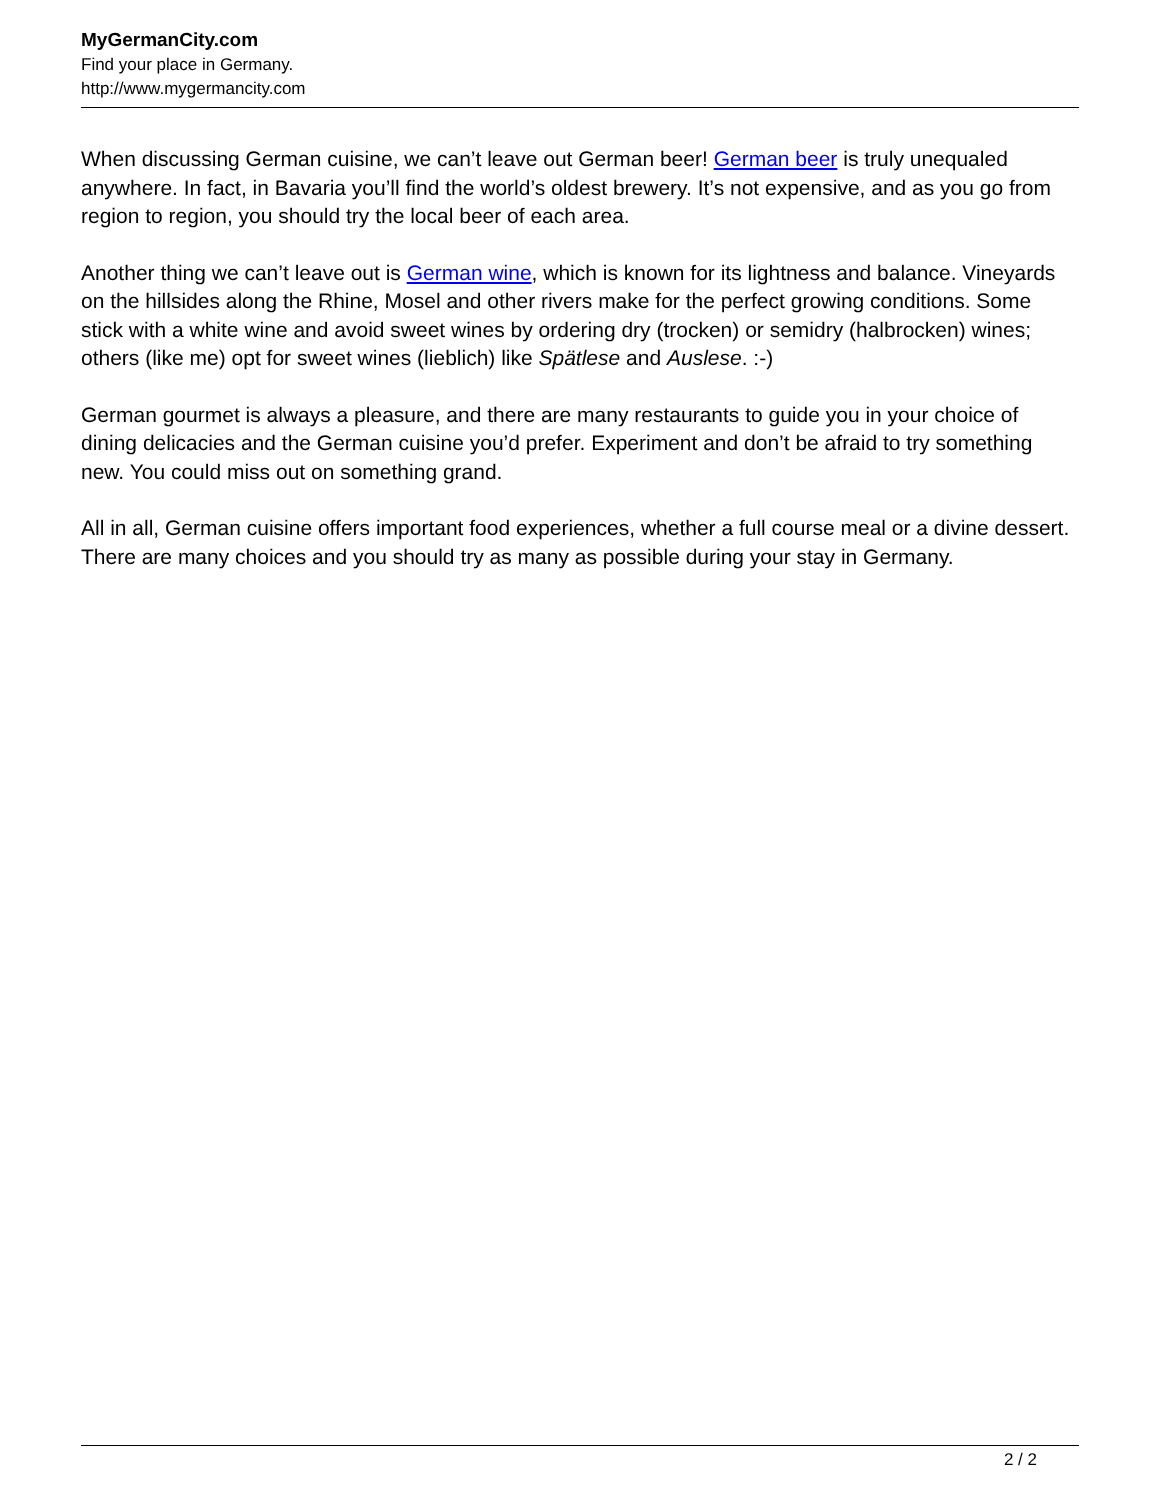MyGermanCity.com
Find your place in Germany.
http://www.mygermancity.com
When discussing German cuisine, we can’t leave out German beer! German beer is truly unequaled anywhere. In fact, in Bavaria you’ll find the world’s oldest brewery. It’s not expensive, and as you go from region to region, you should try the local beer of each area.
Another thing we can’t leave out is German wine, which is known for its lightness and balance. Vineyards on the hillsides along the Rhine, Mosel and other rivers make for the perfect growing conditions. Some stick with a white wine and avoid sweet wines by ordering dry (trocken) or semidry (halbrocken) wines; others (like me) opt for sweet wines (lieblich) like Spätlese and Auslese. :-)
German gourmet is always a pleasure, and there are many restaurants to guide you in your choice of dining delicacies and the German cuisine you’d prefer. Experiment and don’t be afraid to try something new. You could miss out on something grand.
All in all, German cuisine offers important food experiences, whether a full course meal or a divine dessert. There are many choices and you should try as many as possible during your stay in Germany.
2 / 2